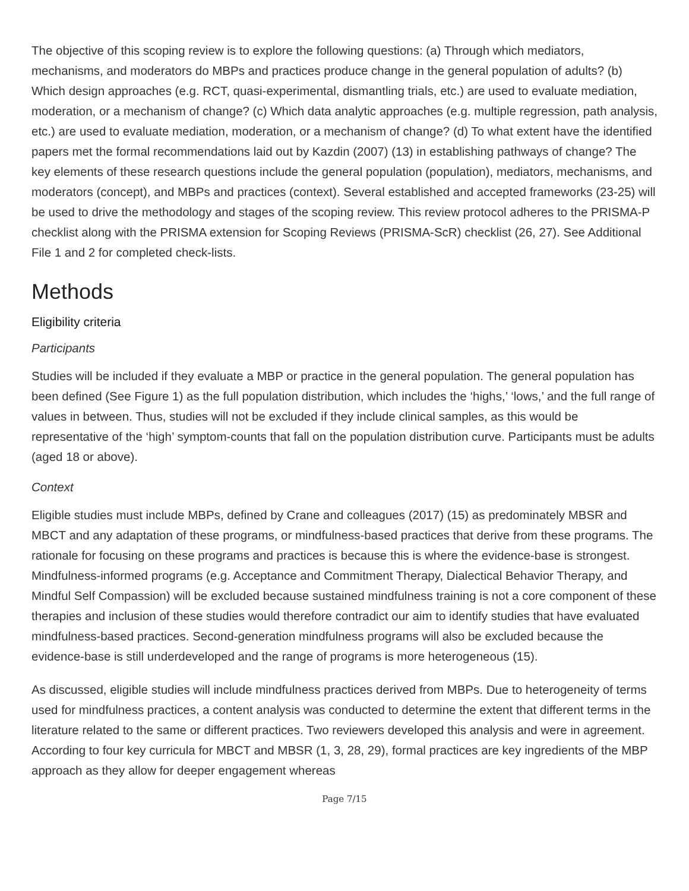The objective of this scoping review is to explore the following questions: (a) Through which mediators, mechanisms, and moderators do MBPs and practices produce change in the general population of adults? (b) Which design approaches (e.g. RCT, quasi-experimental, dismantling trials, etc.) are used to evaluate mediation, moderation, or a mechanism of change? (c) Which data analytic approaches (e.g. multiple regression, path analysis, etc.) are used to evaluate mediation, moderation, or a mechanism of change? (d) To what extent have the identified papers met the formal recommendations laid out by Kazdin (2007) (13) in establishing pathways of change? The key elements of these research questions include the general population (population), mediators, mechanisms, and moderators (concept), and MBPs and practices (context). Several established and accepted frameworks (23-25) will be used to drive the methodology and stages of the scoping review. This review protocol adheres to the PRISMA-P checklist along with the PRISMA extension for Scoping Reviews (PRISMA-ScR) checklist (26, 27). See Additional File 1 and 2 for completed check-lists.
Methods
Eligibility criteria
Participants
Studies will be included if they evaluate a MBP or practice in the general population. The general population has been defined (See Figure 1) as the full population distribution, which includes the ‘highs,’ ‘lows,’ and the full range of values in between. Thus, studies will not be excluded if they include clinical samples, as this would be representative of the ‘high’ symptom-counts that fall on the population distribution curve. Participants must be adults (aged 18 or above).
Context
Eligible studies must include MBPs, defined by Crane and colleagues (2017) (15) as predominately MBSR and MBCT and any adaptation of these programs, or mindfulness-based practices that derive from these programs. The rationale for focusing on these programs and practices is because this is where the evidence-base is strongest. Mindfulness-informed programs (e.g. Acceptance and Commitment Therapy, Dialectical Behavior Therapy, and Mindful Self Compassion) will be excluded because sustained mindfulness training is not a core component of these therapies and inclusion of these studies would therefore contradict our aim to identify studies that have evaluated mindfulness-based practices. Second-generation mindfulness programs will also be excluded because the evidence-base is still underdeveloped and the range of programs is more heterogeneous (15).
As discussed, eligible studies will include mindfulness practices derived from MBPs. Due to heterogeneity of terms used for mindfulness practices, a content analysis was conducted to determine the extent that different terms in the literature related to the same or different practices. Two reviewers developed this analysis and were in agreement. According to four key curricula for MBCT and MBSR (1, 3, 28, 29), formal practices are key ingredients of the MBP approach as they allow for deeper engagement whereas
Page 7/15